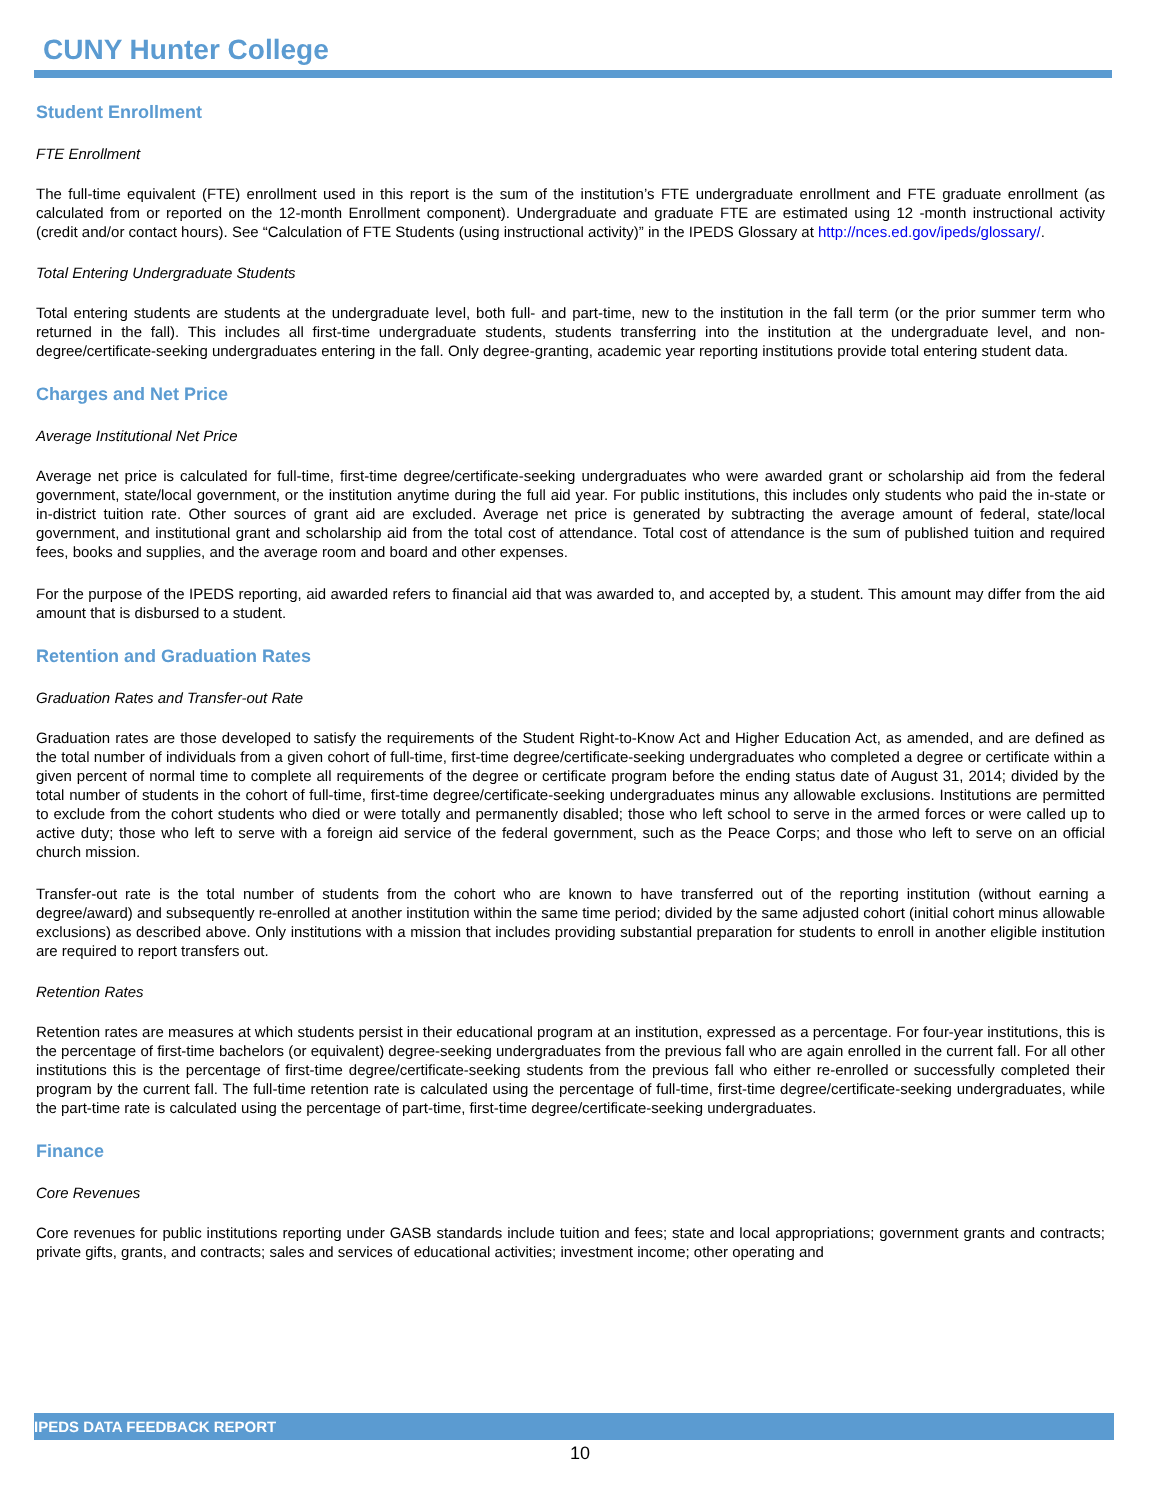CUNY Hunter College
Student Enrollment
FTE Enrollment
The full-time equivalent (FTE) enrollment used in this report is the sum of the institution’s FTE undergraduate enrollment and FTE graduate enrollment (as calculated from or reported on the 12-month Enrollment component). Undergraduate and graduate FTE are estimated using 12 -month instructional activity (credit and/or contact hours). See “Calculation of FTE Students (using instructional activity)” in the IPEDS Glossary at http://nces.ed.gov/ipeds/glossary/.
Total Entering Undergraduate Students
Total entering students are students at the undergraduate level, both full- and part-time, new to the institution in the fall term (or the prior summer term who returned in the fall). This includes all first-time undergraduate students, students transferring into the institution at the undergraduate level, and non-degree/certificate-seeking undergraduates entering in the fall. Only degree-granting, academic year reporting institutions provide total entering student data.
Charges and Net Price
Average Institutional Net Price
Average net price is calculated for full-time, first-time degree/certificate-seeking undergraduates who were awarded grant or scholarship aid from the federal government, state/local government, or the institution anytime during the full aid year. For public institutions, this includes only students who paid the in-state or in-district tuition rate. Other sources of grant aid are excluded. Average net price is generated by subtracting the average amount of federal, state/local government, and institutional grant and scholarship aid from the total cost of attendance. Total cost of attendance is the sum of published tuition and required fees, books and supplies, and the average room and board and other expenses.
For the purpose of the IPEDS reporting, aid awarded refers to financial aid that was awarded to, and accepted by, a student. This amount may differ from the aid amount that is disbursed to a student.
Retention and Graduation Rates
Graduation Rates and Transfer-out Rate
Graduation rates are those developed to satisfy the requirements of the Student Right-to-Know Act and Higher Education Act, as amended, and are defined as the total number of individuals from a given cohort of full-time, first-time degree/certificate-seeking undergraduates who completed a degree or certificate within a given percent of normal time to complete all requirements of the degree or certificate program before the ending status date of August 31, 2014; divided by the total number of students in the cohort of full-time, first-time degree/certificate-seeking undergraduates minus any allowable exclusions. Institutions are permitted to exclude from the cohort students who died or were totally and permanently disabled; those who left school to serve in the armed forces or were called up to active duty; those who left to serve with a foreign aid service of the federal government, such as the Peace Corps; and those who left to serve on an official church mission.
Transfer-out rate is the total number of students from the cohort who are known to have transferred out of the reporting institution (without earning a degree/award) and subsequently re-enrolled at another institution within the same time period; divided by the same adjusted cohort (initial cohort minus allowable exclusions) as described above. Only institutions with a mission that includes providing substantial preparation for students to enroll in another eligible institution are required to report transfers out.
Retention Rates
Retention rates are measures at which students persist in their educational program at an institution, expressed as a percentage. For four-year institutions, this is the percentage of first-time bachelors (or equivalent) degree-seeking undergraduates from the previous fall who are again enrolled in the current fall. For all other institutions this is the percentage of first-time degree/certificate-seeking students from the previous fall who either re-enrolled or successfully completed their program by the current fall. The full-time retention rate is calculated using the percentage of full-time, first-time degree/certificate-seeking undergraduates, while the part-time rate is calculated using the percentage of part-time, first-time degree/certificate-seeking undergraduates.
Finance
Core Revenues
Core revenues for public institutions reporting under GASB standards include tuition and fees; state and local appropriations; government grants and contracts; private gifts, grants, and contracts; sales and services of educational activities; investment income; other operating and
IPEDS DATA FEEDBACK REPORT
10